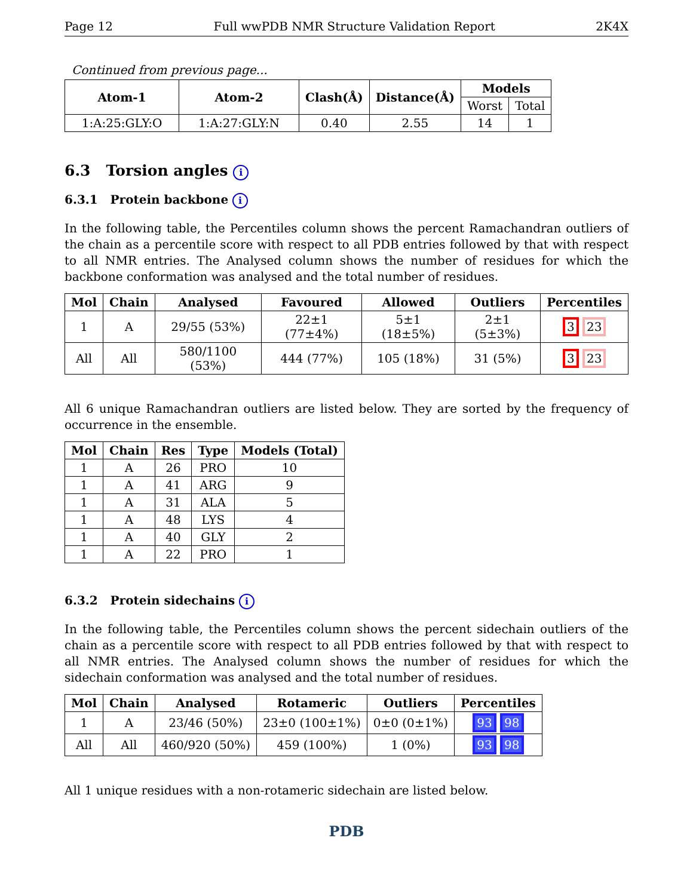Page 12 Full wwPDB NMR Structure Validation Report 2K4X
Continued from previous page...
| Atom-1 | Atom-2 | Clash(Å) | Distance(Å) | Models | |
| --- | --- | --- | --- | --- | --- |
| | | | | Worst | Total |
| 1:A:25:GLY:O | 1:A:27:GLY:N | 0.40 | 2.55 | 14 | 1 |
6.3 Torsion angles i
6.3.1 Protein backbone i
In the following table, the Percentiles column shows the percent Ramachandran outliers of the chain as a percentile score with respect to all PDB entries followed by that with respect to all NMR entries. The Analysed column shows the number of residues for which the backbone conformation was analysed and the total number of residues.
| Mol | Chain | Analysed | Favoured | Allowed | Outliers | Percentiles |
| --- | --- | --- | --- | --- | --- | --- |
| 1 | A | 29/55 (53%) | 22±1 (77±4%) | 5±1 (18±5%) | 2±1 (5±3%) | 3 23 |
| All | All | 580/1100 (53%) | 444 (77%) | 105 (18%) | 31 (5%) | 3 23 |
All 6 unique Ramachandran outliers are listed below. They are sorted by the frequency of occurrence in the ensemble.
| Mol | Chain | Res | Type | Models (Total) |
| --- | --- | --- | --- | --- |
| 1 | A | 26 | PRO | 10 |
| 1 | A | 41 | ARG | 9 |
| 1 | A | 31 | ALA | 5 |
| 1 | A | 48 | LYS | 4 |
| 1 | A | 40 | GLY | 2 |
| 1 | A | 22 | PRO | 1 |
6.3.2 Protein sidechains i
In the following table, the Percentiles column shows the percent sidechain outliers of the chain as a percentile score with respect to all PDB entries followed by that with respect to all NMR entries. The Analysed column shows the number of residues for which the sidechain conformation was analysed and the total number of residues.
| Mol | Chain | Analysed | Rotameric | Outliers | Percentiles |
| --- | --- | --- | --- | --- | --- |
| 1 | A | 23/46 (50%) | 23±0 (100±1%) | 0±0 (0±1%) | 93 98 |
| All | All | 460/920 (50%) | 459 (100%) | 1 (0%) | 93 98 |
All 1 unique residues with a non-rotameric sidechain are listed below.
PDB